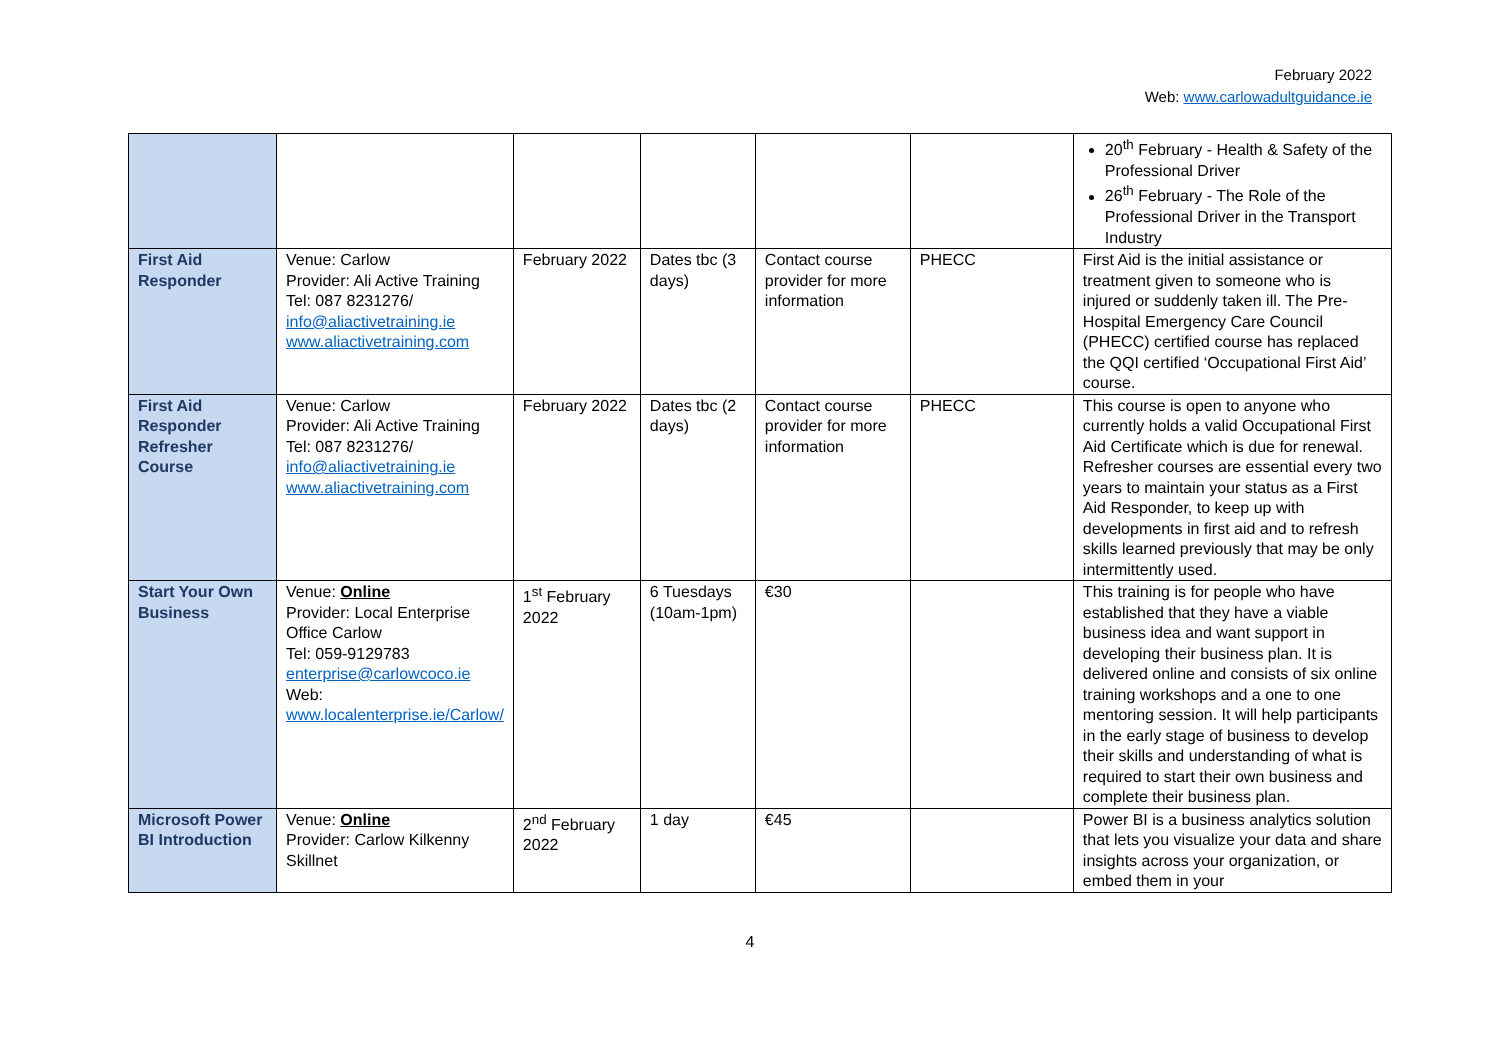February 2022
Web: www.carlowadultguidance.ie
| | | | | | | 20<sup>th</sup> February - Health & Safety of the Professional Driver 26<sup>th</sup> February - The Role of the Professional Driver in the Transport Industry |
| First Aid Responder | Venue: Carlow Provider: Ali Active Training Tel: 087 8231276/ info@aliactivetraining.ie www.aliactivetraining.com | February 2022 | Dates tbc (3 days) | Contact course provider for more information | PHECC | First Aid is the initial assistance or treatment given to someone who is injured or suddenly taken ill. The Pre-Hospital Emergency Care Council (PHECC) certified course has replaced the QQI certified ‘Occupational First Aid’ course. |
| First Aid Responder Refresher Course | Venue: Carlow Provider: Ali Active Training Tel: 087 8231276/ info@aliactivetraining.ie www.aliactivetraining.com | February 2022 | Dates tbc (2 days) | Contact course provider for more information | PHECC | This course is open to anyone who currently holds a valid Occupational First Aid Certificate which is due for renewal. Refresher courses are essential every two years to maintain your status as a First Aid Responder, to keep up with developments in first aid and to refresh skills learned previously that may be only intermittently used. |
| Start Your Own Business | Venue: Online Provider: Local Enterprise Office Carlow Tel: 059-9129783 enterprise@carlowcoco.ie Web: www.localenterprise.ie/Carlow/ | 1<sup>st</sup> February 2022 | 6 Tuesdays (10am-1pm) | €30 | | This training is for people who have established that they have a viable business idea and want support in developing their business plan. It is delivered online and consists of six online training workshops and a one to one mentoring session. It will help participants in the early stage of business to develop their skills and understanding of what is required to start their own business and complete their business plan. |
| Microsoft Power BI Introduction | Venue: Online Provider: Carlow Kilkenny Skillnet | 2<sup>nd</sup> February 2022 | 1 day | €45 | | Power BI is a business analytics solution that lets you visualize your data and share insights across your organization, or embed them in your |
4